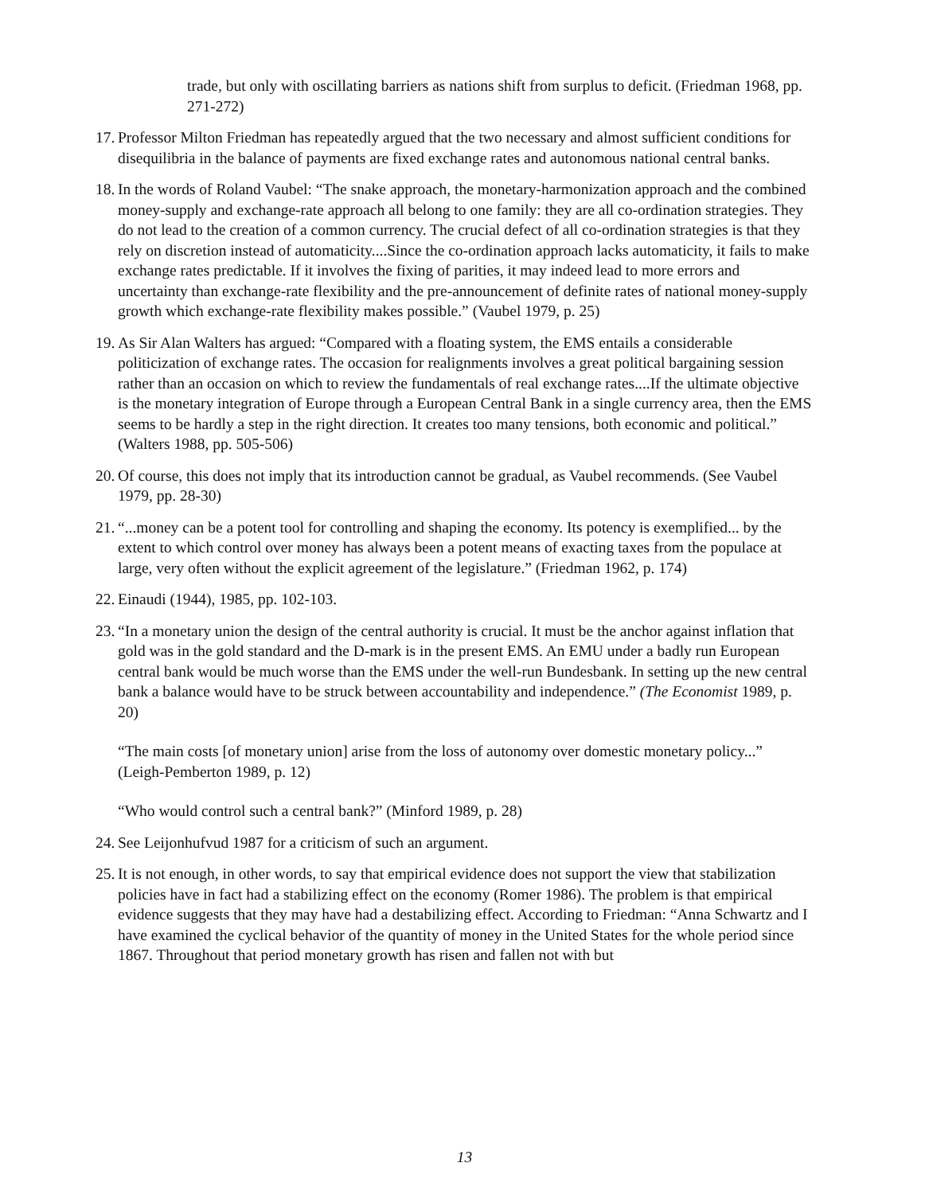trade, but only with oscillating barriers as nations shift from surplus to deficit. (Friedman 1968, pp. 271-272)
17. Professor Milton Friedman has repeatedly argued that the two necessary and almost sufficient conditions for disequilibria in the balance of payments are fixed exchange rates and autonomous national central banks.
18. In the words of Roland Vaubel: “The snake approach, the monetary-harmonization approach and the combined money-supply and exchange-rate approach all belong to one family: they are all co-ordination strategies. They do not lead to the creation of a common currency. The crucial defect of all co-ordination strategies is that they rely on discretion instead of automaticity....Since the co-ordination approach lacks automaticity, it fails to make exchange rates predictable. If it involves the fixing of parities, it may indeed lead to more errors and uncertainty than exchange-rate flexibility and the pre-announcement of definite rates of national money-supply growth which exchange-rate flexibility makes possible.” (Vaubel 1979, p. 25)
19. As Sir Alan Walters has argued: “Compared with a floating system, the EMS entails a considerable politicization of exchange rates. The occasion for realignments involves a great political bargaining session rather than an occasion on which to review the fundamentals of real exchange rates....If the ultimate objective is the monetary integration of Europe through a European Central Bank in a single currency area, then the EMS seems to be hardly a step in the right direction. It creates too many tensions, both economic and political.” (Walters 1988, pp. 505-506)
20. Of course, this does not imply that its introduction cannot be gradual, as Vaubel recommends. (See Vaubel 1979, pp. 28-30)
21. “...money can be a potent tool for controlling and shaping the economy. Its potency is exemplified... by the extent to which control over money has always been a potent means of exacting taxes from the populace at large, very often without the explicit agreement of the legislature.” (Friedman 1962, p. 174)
22. Einaudi (1944), 1985, pp. 102-103.
23. “In a monetary union the design of the central authority is crucial. It must be the anchor against inflation that gold was in the gold standard and the D-mark is in the present EMS. An EMU under a badly run European central bank would be much worse than the EMS under the well-run Bundesbank. In setting up the new central bank a balance would have to be struck between accountability and independence.” (The Economist 1989, p. 20)
“The main costs [of monetary union] arise from the loss of autonomy over domestic monetary policy...” (Leigh-Pemberton 1989, p. 12)
“Who would control such a central bank?” (Minford 1989, p. 28)
24. See Leijonhufvud 1987 for a criticism of such an argument.
25. It is not enough, in other words, to say that empirical evidence does not support the view that stabilization policies have in fact had a stabilizing effect on the economy (Romer 1986). The problem is that empirical evidence suggests that they may have had a destabilizing effect. According to Friedman: “Anna Schwartz and I have examined the cyclical behavior of the quantity of money in the United States for the whole period since 1867. Throughout that period monetary growth has risen and fallen not with but
13